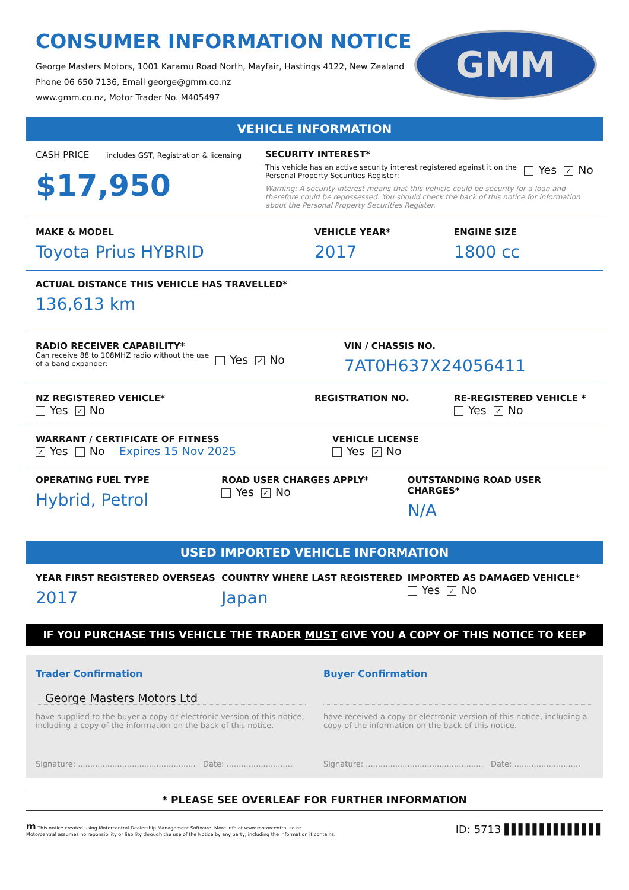CONSUMER INFORMATION NOTICE
George Masters Motors, 1001 Karamu Road North, Mayfair, Hastings 4122, New Zealand
Phone 06 650 7136, Email george@gmm.co.nz
www.gmm.co.nz, Motor Trader No. M405497
GMM
VEHICLE INFORMATION
CASH PRICE includes GST, Registration & licensing
$17,950
SECURITY INTEREST*
This vehicle has an active security interest registered against it on the Personal Property Securities Register:
Yes ✓ No
Warning: A security interest means that this vehicle could be security for a loan and therefore could be repossessed. You should check the back of this notice for information about the Personal Property Securities Register.
MAKE & MODEL
Toyota Prius HYBRID
VEHICLE YEAR*
2017
ENGINE SIZE
1800 cc
ACTUAL DISTANCE THIS VEHICLE HAS TRAVELLED*
136,613 km
RADIO RECEIVER CAPABILITY*
Can receive 88 to 108MHZ radio without the use of a band expander:
Yes ✓ No
VIN / CHASSIS NO.
7AT0H637X24056411
NZ REGISTERED VEHICLE*
Yes ✓ No
REGISTRATION NO. RE-REGISTERED VEHICLE *
Yes ✓ No
WARRANT / CERTIFICATE OF FITNESS
✓ Yes No Expires 15 Nov 2025
VEHICLE LICENSE
Yes ✓ No
OPERATING FUEL TYPE
Hybrid, Petrol
ROAD USER CHARGES APPLY*
Yes ✓ No
OUTSTANDING ROAD USER CHARGES*
N/A
USED IMPORTED VEHICLE INFORMATION
YEAR FIRST REGISTERED OVERSEAS
2017
COUNTRY WHERE LAST REGISTERED
Japan
IMPORTED AS DAMAGED VEHICLE*
Yes ✓ No
IF YOU PURCHASE THIS VEHICLE THE TRADER MUST GIVE YOU A COPY OF THIS NOTICE TO KEEP
Trader Confirmation
George Masters Motors Ltd
have supplied to the buyer a copy or electronic version of this notice, including a copy of the information on the back of this notice.
Signature: ................................................ Date: ...........................
Buyer Confirmation
have received a copy or electronic version of this notice, including a copy of the information on the back of this notice.
Signature: ................................................ Date: ...........................
* PLEASE SEE OVERLEAF FOR FURTHER INFORMATION
m This notice created using Motorcentral Dealership Management Software. More info at www.motorcentral.co.nz
Motorcentral assumes no reponsibility or liability through the use of the Notice by any party, including the information it contains.
ID: 5713 ▌▌▌▌▌▌▌▌▌▌▌▌▌▌